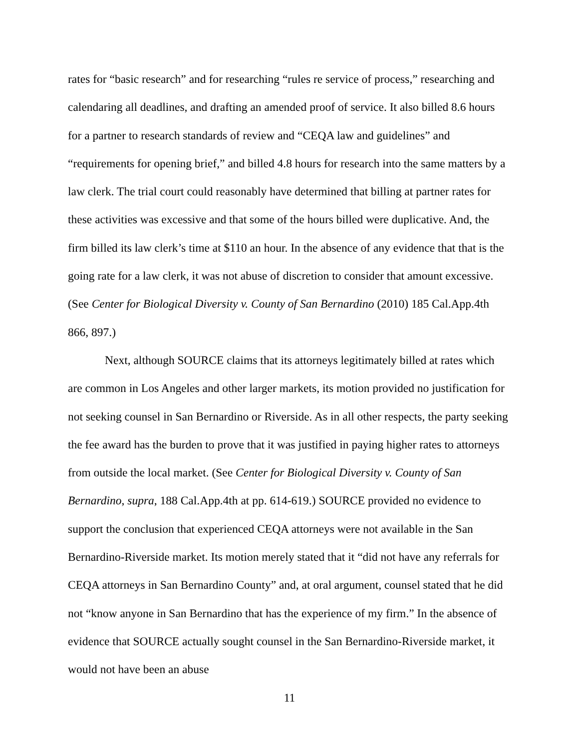rates for “basic research” and for researching “rules re service of process,” researching and calendaring all deadlines, and drafting an amended proof of service. It also billed 8.6 hours for a partner to research standards of review and “CEQA law and guidelines” and “requirements for opening brief,” and billed 4.8 hours for research into the same matters by a law clerk. The trial court could reasonably have determined that billing at partner rates for these activities was excessive and that some of the hours billed were duplicative. And, the firm billed its law clerk’s time at $110 an hour. In the absence of any evidence that that is the going rate for a law clerk, it was not abuse of discretion to consider that amount excessive. (See Center for Biological Diversity v. County of San Bernardino (2010) 185 Cal.App.4th 866, 897.)
Next, although SOURCE claims that its attorneys legitimately billed at rates which are common in Los Angeles and other larger markets, its motion provided no justification for not seeking counsel in San Bernardino or Riverside. As in all other respects, the party seeking the fee award has the burden to prove that it was justified in paying higher rates to attorneys from outside the local market. (See Center for Biological Diversity v. County of San Bernardino, supra, 188 Cal.App.4th at pp. 614-619.) SOURCE provided no evidence to support the conclusion that experienced CEQA attorneys were not available in the San Bernardino-Riverside market. Its motion merely stated that it “did not have any referrals for CEQA attorneys in San Bernardino County” and, at oral argument, counsel stated that he did not “know anyone in San Bernardino that has the experience of my firm.” In the absence of evidence that SOURCE actually sought counsel in the San Bernardino-Riverside market, it would not have been an abuse
11